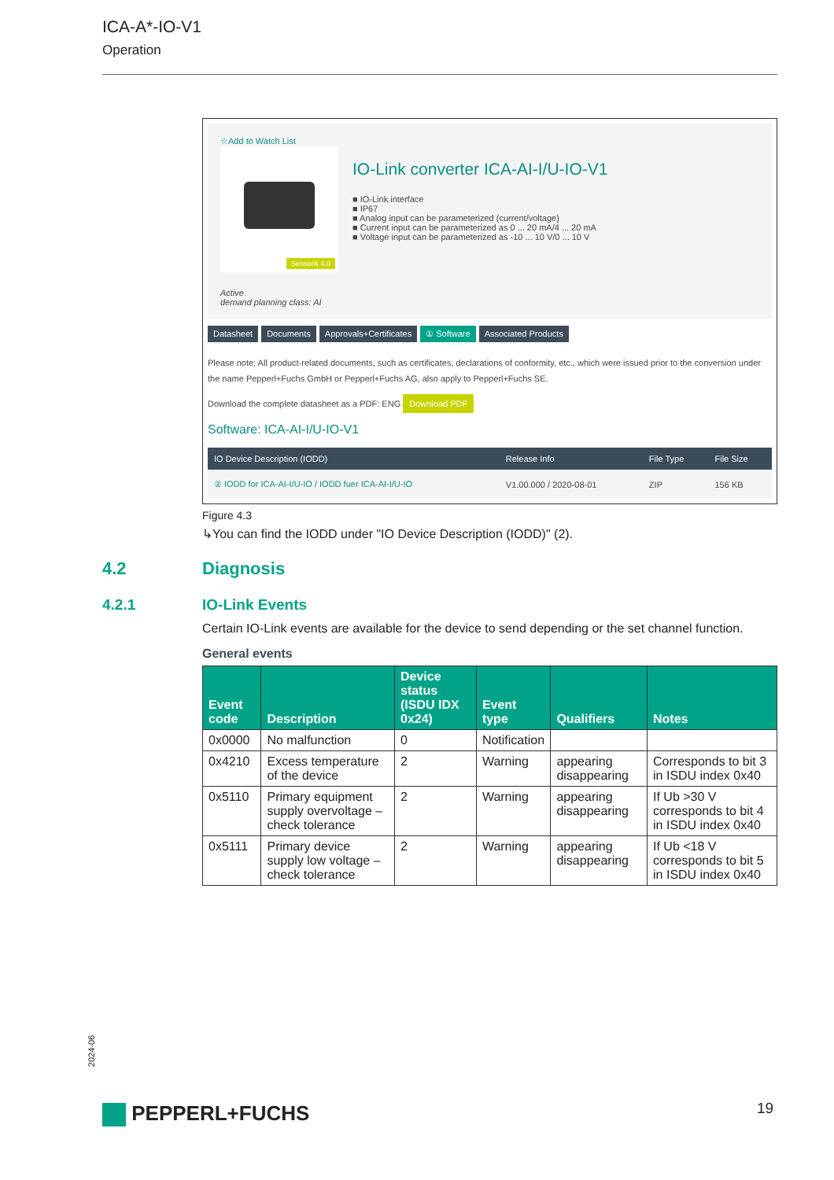ICA-A*-IO-V1
Operation
☆Add to Watch List
Sensorik 4.0
Active
demand planning class: AI
IO-Link converter ICA-AI-I/U-IO-V1
■ IO-Link interface
■ IP67
■ Analog input can be parameterized (current/voltage)
■ Current input can be parameterized as 0 ... 20 mA/4 ... 20 mA
■ Voltage input can be parameterized as -10 ... 10 V/0 ... 10 V
Datasheet Documents Approvals+Certificates ① Software Associated Products
Please note: All product-related documents, such as certificates, declarations of conformity, etc., which were issued prior to the conversion under the name Pepperl+Fuchs GmbH or Pepperl+Fuchs AG, also apply to Pepperl+Fuchs SE.
Download the complete datasheet as a PDF: ENG Download PDF
Software: ICA-AI-I/U-IO-V1
| IO Device Description (IODD) | Release Info | File Type | File Size |
| --- | --- | --- | --- |
| ② IODD for ICA-AI-I/U-IO / IODD fuer ICA-AI-I/U-IO | V1.00.000 / 2020-08-01 | ZIP | 156 KB |
Figure 4.3
↳You can find the IODD under "IO Device Description (IODD)" (2).
4.2 Diagnosis
4.2.1 IO-Link Events
Certain IO-Link events are available for the device to send depending or the set channel function.
General events
| Event code | Description | Device status (ISDU IDX 0x24) | Event type | Qualifiers | Notes |
| --- | --- | --- | --- | --- | --- |
| 0x0000 | No malfunction | 0 | Notification | | |
| 0x4210 | Excess temperature of the device | 2 | Warning | appearing disappearing | Corresponds to bit 3 in ISDU index 0x40 |
| 0x5110 | Primary equipment supply overvoltage – check tolerance | 2 | Warning | appearing disappearing | If Ub >30 V corresponds to bit 4 in ISDU index 0x40 |
| 0x5111 | Primary device supply low voltage – check tolerance | 2 | Warning | appearing disappearing | If Ub <18 V corresponds to bit 5 in ISDU index 0x40 |
2024-06
PEPPERL+FUCHS 19